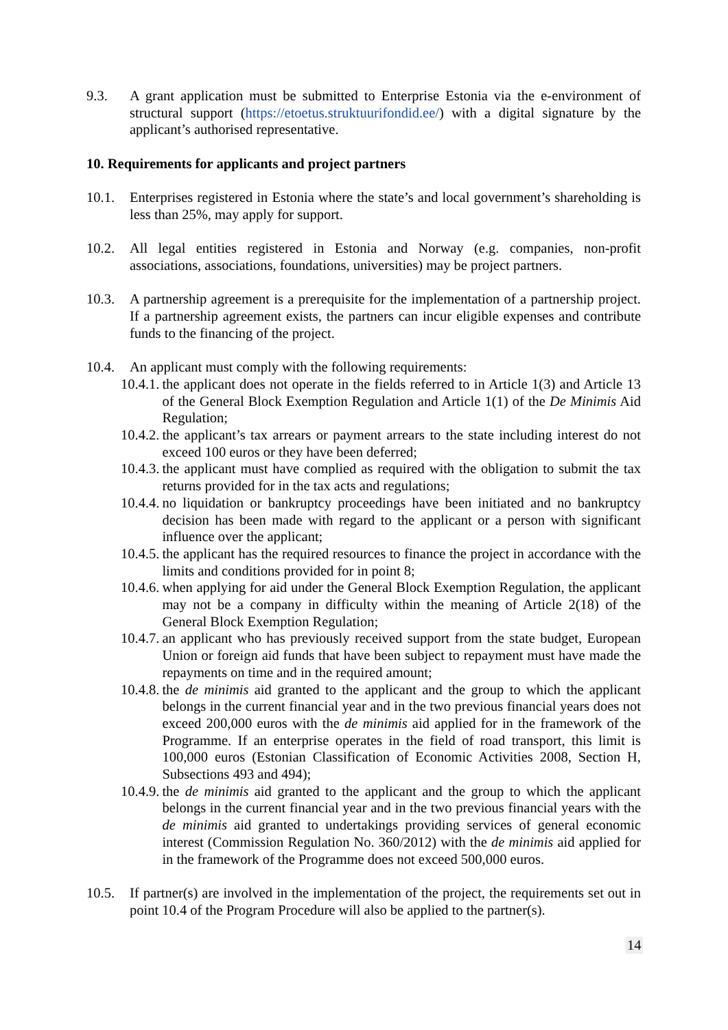9.3. A grant application must be submitted to Enterprise Estonia via the e-environment of structural support (https://etoetus.struktuurifondid.ee/) with a digital signature by the applicant’s authorised representative.
10. Requirements for applicants and project partners
10.1. Enterprises registered in Estonia where the state’s and local government’s shareholding is less than 25%, may apply for support.
10.2. All legal entities registered in Estonia and Norway (e.g. companies, non-profit associations, associations, foundations, universities) may be project partners.
10.3. A partnership agreement is a prerequisite for the implementation of a partnership project. If a partnership agreement exists, the partners can incur eligible expenses and contribute funds to the financing of the project.
10.4. An applicant must comply with the following requirements:
10.4.1. the applicant does not operate in the fields referred to in Article 1(3) and Article 13 of the General Block Exemption Regulation and Article 1(1) of the De Minimis Aid Regulation;
10.4.2. the applicant’s tax arrears or payment arrears to the state including interest do not exceed 100 euros or they have been deferred;
10.4.3. the applicant must have complied as required with the obligation to submit the tax returns provided for in the tax acts and regulations;
10.4.4. no liquidation or bankruptcy proceedings have been initiated and no bankruptcy decision has been made with regard to the applicant or a person with significant influence over the applicant;
10.4.5. the applicant has the required resources to finance the project in accordance with the limits and conditions provided for in point 8;
10.4.6. when applying for aid under the General Block Exemption Regulation, the applicant may not be a company in difficulty within the meaning of Article 2(18) of the General Block Exemption Regulation;
10.4.7. an applicant who has previously received support from the state budget, European Union or foreign aid funds that have been subject to repayment must have made the repayments on time and in the required amount;
10.4.8. the de minimis aid granted to the applicant and the group to which the applicant belongs in the current financial year and in the two previous financial years does not exceed 200,000 euros with the de minimis aid applied for in the framework of the Programme. If an enterprise operates in the field of road transport, this limit is 100,000 euros (Estonian Classification of Economic Activities 2008, Section H, Subsections 493 and 494);
10.4.9. the de minimis aid granted to the applicant and the group to which the applicant belongs in the current financial year and in the two previous financial years with the de minimis aid granted to undertakings providing services of general economic interest (Commission Regulation No. 360/2012) with the de minimis aid applied for in the framework of the Programme does not exceed 500,000 euros.
10.5. If partner(s) are involved in the implementation of the project, the requirements set out in point 10.4 of the Program Procedure will also be applied to the partner(s).
14